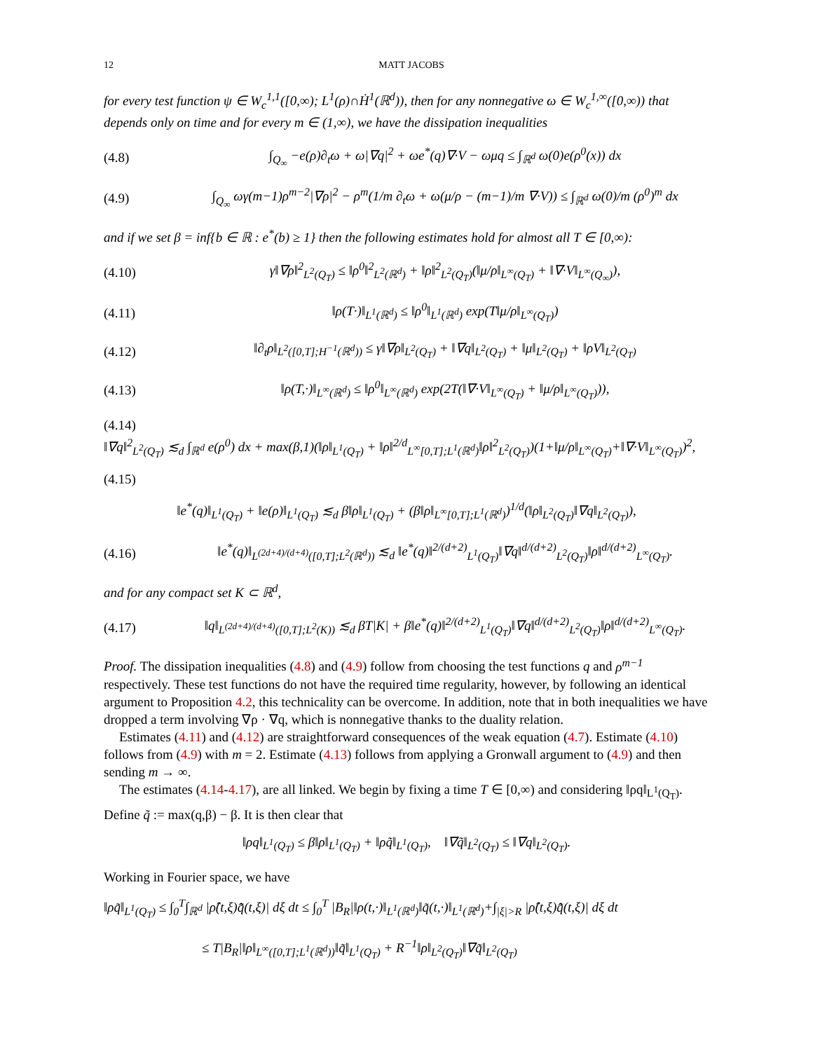12 MATT JACOBS
for every test function ψ ∈ W<sub>c</sub><sup>1,1</sup>([0,∞); L<sup>1</sup>(ρ)∩Ḣ<sup>1</sup>(ℝ<sup>d</sup>)), then for any nonnegative ω ∈ W<sub>c</sub><sup>1,∞</sup>([0,∞)) that depends only on time and for every m ∈ (1,∞), we have the dissipation inequalities
(4.8) ∫<sub>Q<sub>∞</sub></sub> −e(ρ)∂<sub>t</sub>ω + ω|∇q|<sup>2</sup> + ωe<sup>*</sup>(q)∇·V − ωμq ≤ ∫<sub>ℝ<sup>d</sup></sub> ω(0)e(ρ<sup>0</sup>(x)) dx
(4.9) ∫<sub>Q<sub>∞</sub></sub> ωγ(m−1)ρ<sup>m−2</sup>|∇ρ|<sup>2</sup> − ρ<sup>m</sup>(1/m ∂<sub>t</sub>ω + ω(μ/ρ − (m−1)/m ∇·V)) ≤ ∫<sub>ℝ<sup>d</sup></sub> ω(0)/m (ρ<sup>0</sup>)<sup>m</sup> dx
and if we set β = inf{b ∈ ℝ : e<sup>*</sup>(b) ≥ 1} then the following estimates hold for almost all T ∈ [0,∞):
(4.10) γ‖∇ρ‖<sup>2</sup><sub>L<sup>2</sup>(Q<sub>T</sub>)</sub> ≤ ‖ρ<sup>0</sup>‖<sup>2</sup><sub>L<sup>2</sup>(ℝ<sup>d</sup>)</sub> + ‖ρ‖<sup>2</sup><sub>L<sup>2</sup>(Q<sub>T</sub>)</sub>(‖μ/ρ‖<sub>L<sup>∞</sup>(Q<sub>T</sub>)</sub> + ‖∇·V‖<sub>L<sup>∞</sup>(Q<sub>∞</sub>)</sub>),
(4.11) ‖ρ(T·)‖<sub>L<sup>1</sup>(ℝ<sup>d</sup>)</sub> ≤ ‖ρ<sup>0</sup>‖<sub>L<sup>1</sup>(ℝ<sup>d</sup>)</sub> exp(T‖μ/ρ‖<sub>L<sup>∞</sup>(Q<sub>T</sub>)</sub>)
(4.12) ‖∂<sub>t</sub>ρ‖<sub>L<sup>2</sup>([0,T];H<sup>−1</sup>(ℝ<sup>d</sup>))</sub> ≤ γ‖∇ρ‖<sub>L<sup>2</sup>(Q<sub>T</sub>)</sub> + ‖∇q‖<sub>L<sup>2</sup>(Q<sub>T</sub>)</sub> + ‖μ‖<sub>L<sup>2</sup>(Q<sub>T</sub>)</sub> + ‖ρV‖<sub>L<sup>2</sup>(Q<sub>T</sub>)</sub>
(4.13) ‖ρ(T,·)‖<sub>L<sup>∞</sup>(ℝ<sup>d</sup>)</sub> ≤ ‖ρ<sup>0</sup>‖<sub>L<sup>∞</sup>(ℝ<sup>d</sup>)</sub> exp(2T(‖∇·V‖<sub>L<sup>∞</sup>(Q<sub>T</sub>)</sub> + ‖μ/ρ‖<sub>L<sup>∞</sup>(Q<sub>T</sub>)</sub>)),
(4.14)
‖∇q‖<sup>2</sup><sub>L<sup>2</sup>(Q<sub>T</sub>)</sub> ≲<sub>d</sub> ∫<sub>ℝ<sup>d</sup></sub> e(ρ<sup>0</sup>) dx + max(β,1)(‖ρ‖<sub>L<sup>1</sup>(Q<sub>T</sub>)</sub> + ‖ρ‖<sup>2/d</sup><sub>L<sup>∞</sup>[0,T];L<sup>1</sup>(ℝ<sup>d</sup>)</sub>‖ρ‖<sup>2</sup><sub>L<sup>2</sup>(Q<sub>T</sub>)</sub>)(1+‖μ/ρ‖<sub>L<sup>∞</sup>(Q<sub>T</sub>)</sub>+‖∇·V‖<sub>L<sup>∞</sup>(Q<sub>T</sub>)</sub>)<sup>2</sup>,
(4.15)
‖e<sup>*</sup>(q)‖<sub>L<sup>1</sup>(Q<sub>T</sub>)</sub> + ‖e(ρ)‖<sub>L<sup>1</sup>(Q<sub>T</sub>)</sub> ≲<sub>d</sub> β‖ρ‖<sub>L<sup>1</sup>(Q<sub>T</sub>)</sub> + (β‖ρ‖<sub>L<sup>∞</sup>[0,T];L<sup>1</sup>(ℝ<sup>d</sup>)</sub>)<sup>1/d</sup>(‖ρ‖<sub>L<sup>2</sup>(Q<sub>T</sub>)</sub>‖∇q‖<sub>L<sup>2</sup>(Q<sub>T</sub>)</sub>),
(4.16) ‖e<sup>*</sup>(q)‖<sub>L<sup>(2d+4)/(d+4)</sup>([0,T];L<sup>2</sup>(ℝ<sup>d</sup>))</sub> ≲<sub>d</sub> ‖e<sup>*</sup>(q)‖<sup>2/(d+2)</sup><sub>L<sup>1</sup>(Q<sub>T</sub>)</sub>‖∇q‖<sup>d/(d+2)</sup><sub>L<sup>2</sup>(Q<sub>T</sub>)</sub>‖ρ‖<sup>d/(d+2)</sup><sub>L<sup>∞</sup>(Q<sub>T</sub>)</sub>.
and for any compact set K ⊂ ℝ<sup>d</sup>,
(4.17) ‖q‖<sub>L<sup>(2d+4)/(d+4)</sup>([0,T];L<sup>2</sup>(K))</sub> ≲<sub>d</sub> βT|K| + β‖e<sup>*</sup>(q)‖<sup>2/(d+2)</sup><sub>L<sup>1</sup>(Q<sub>T</sub>)</sub>‖∇q‖<sup>d/(d+2)</sup><sub>L<sup>2</sup>(Q<sub>T</sub>)</sub>‖ρ‖<sup>d/(d+2)</sup><sub>L<sup>∞</sup>(Q<sub>T</sub>)</sub>.
Proof. The dissipation inequalities (4.8) and (4.9) follow from choosing the test functions q and ρ<sup>m−1</sup> respectively. These test functions do not have the required time regularity, however, by following an identical argument to Proposition 4.2, this technicality can be overcome. In addition, note that in both inequalities we have dropped a term involving ∇ρ · ∇q, which is nonnegative thanks to the duality relation.
Estimates (4.11) and (4.12) are straightforward consequences of the weak equation (4.7). Estimate (4.10) follows from (4.9) with m = 2. Estimate (4.13) follows from applying a Gronwall argument to (4.9) and then sending m → ∞.
The estimates (4.14-4.17), are all linked. We begin by fixing a time T ∈ [0,∞) and considering ‖ρq‖<sub>L<sup>1</sup>(Q<sub>T</sub>)</sub>. Define q̃ := max(q,β) − β. It is then clear that
‖ρq‖<sub>L<sup>1</sup>(Q<sub>T</sub>)</sub> ≤ β‖ρ‖<sub>L<sup>1</sup>(Q<sub>T</sub>)</sub> + ‖ρq̃‖<sub>L<sup>1</sup>(Q<sub>T</sub>)</sub>, ‖∇q̃‖<sub>L<sup>2</sup>(Q<sub>T</sub>)</sub> ≤ ‖∇q‖<sub>L<sup>2</sup>(Q<sub>T</sub>)</sub>.
Working in Fourier space, we have
‖ρq̃‖<sub>L<sup>1</sup>(Q<sub>T</sub>)</sub> ≤ ∫<sub>0</sub><sup>T</sup>∫<sub>ℝ<sup>d</sup></sub> |ρ̂(t,ξ)q̃̂(t,ξ)| dξ dt ≤ ∫<sub>0</sub><sup>T</sup> |B<sub>R</sub>|‖ρ(t,·)‖<sub>L<sup>1</sup>(ℝ<sup>d</sup>)</sub>‖q̃(t,·)‖<sub>L<sup>1</sup>(ℝ<sup>d</sup>)</sub>+∫<sub>|ξ|>R</sub> |ρ̂(t,ξ)q̃̂(t,ξ)| dξ dt
≤ T|B<sub>R</sub>|‖ρ‖<sub>L<sup>∞</sup>([0,T];L<sup>1</sup>(ℝ<sup>d</sup>))</sub>‖q̃‖<sub>L<sup>1</sup>(Q<sub>T</sub>)</sub> + R<sup>−1</sup>‖ρ‖<sub>L<sup>2</sup>(Q<sub>T</sub>)</sub>‖∇q̃‖<sub>L<sup>2</sup>(Q<sub>T</sub>)</sub>